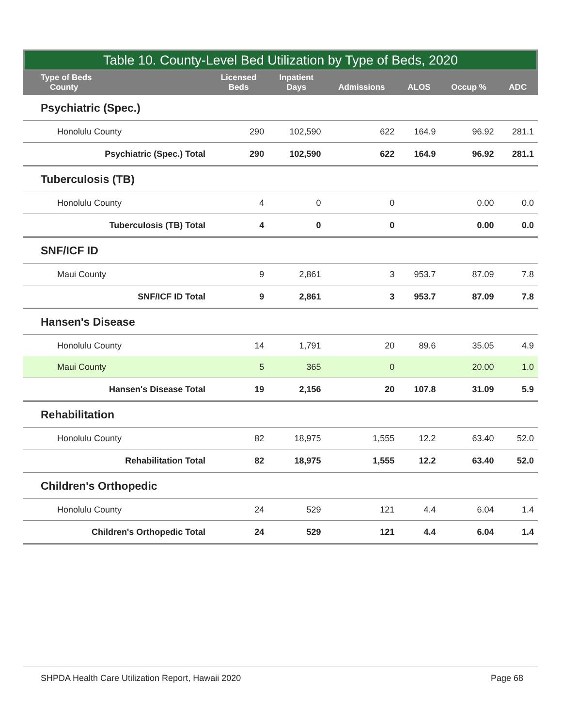Table 10. County-Level Bed Utilization by Type of Beds, 2020
| Type of Beds County | Licensed Beds | Inpatient Days | Admissions | ALOS | Occup % | ADC |
| --- | --- | --- | --- | --- | --- | --- |
| Psychiatric (Spec.) | | | | | | |
| Honolulu County | 290 | 102,590 | 622 | 164.9 | 96.92 | 281.1 |
| Psychiatric (Spec.) Total | 290 | 102,590 | 622 | 164.9 | 96.92 | 281.1 |
| Tuberculosis (TB) | | | | | | |
| Honolulu County | 4 | 0 | 0 | | 0.00 | 0.0 |
| Tuberculosis (TB) Total | 4 | 0 | 0 | | 0.00 | 0.0 |
| SNF/ICF ID | | | | | | |
| Maui County | 9 | 2,861 | 3 | 953.7 | 87.09 | 7.8 |
| SNF/ICF ID Total | 9 | 2,861 | 3 | 953.7 | 87.09 | 7.8 |
| Hansen's Disease | | | | | | |
| Honolulu County | 14 | 1,791 | 20 | 89.6 | 35.05 | 4.9 |
| Maui County | 5 | 365 | 0 | | 20.00 | 1.0 |
| Hansen's Disease Total | 19 | 2,156 | 20 | 107.8 | 31.09 | 5.9 |
| Rehabilitation | | | | | | |
| Honolulu County | 82 | 18,975 | 1,555 | 12.2 | 63.40 | 52.0 |
| Rehabilitation Total | 82 | 18,975 | 1,555 | 12.2 | 63.40 | 52.0 |
| Children's Orthopedic | | | | | | |
| Honolulu County | 24 | 529 | 121 | 4.4 | 6.04 | 1.4 |
| Children's Orthopedic Total | 24 | 529 | 121 | 4.4 | 6.04 | 1.4 |
SHPDA Health Care Utilization Report, Hawaii 2020 Page 68